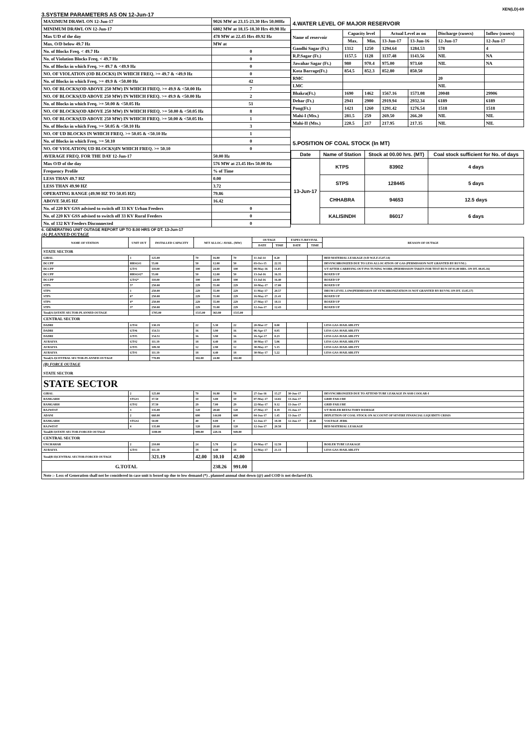XEN(LD)-69
3.SYSTEM PARAMETERS AS ON 12-Jun-17
| MAXIMUM DRAWL ON 12-Jun-17 | 9026 MW at 23.15-23.30 Hrs 50.00Hz |
| MINIMUM DRAWL ON 12-Jun-17 | 6802 MW at 18.15-18.30 Hrs 49.98 Hz |
| Max U/D of the day | 478 MW at 22.45 Hrs 49.92 Hz |
| Max. O/D below 49.7 Hz | MW at |
| No. of Blocks Freq. < 49.7 Hz | 0 |
| No. of Violation Blocks Freq. < 49.7 Hz | 0 |
| No. of Blocks in which Freq. >= 49.7 & <49.9 Hz | 0 |
| NO. OF VIOLATION (OD BLOCKS) IN WHICH FREQ. >= 49.7 & <49.9 Hz | 0 |
| No. of Blocks in which Freq. >= 49.9 & <50.00 Hz | 42 |
| NO. OF BLOCKS(OD ABOVE 250 MW) IN WHICH FREQ. >= 49.9 & <50.00 Hz | 7 |
| NO. OF BLOCKS(UD ABOVE 250 MW) IN WHICH FREQ. >= 49.9 & <50.00 Hz | 2 |
| No. of Blocks in which Freq. >= 50.00 & <50.05 Hz | 51 |
| NO. OF BLOCKS(OD ABOVE 250 MW) IN WHICH FREQ. >= 50.00 & <50.05 Hz | 8 |
| NO. OF BLOCKS(UD ABOVE 250 MW) IN WHICH FREQ. >= 50.00 & <50.05 Hz | 1 |
| No. of Blocks in which Freq. >= 50.05 & <50.10 Hz | 3 |
| NO. OF UD BLOCKS IN WHICH FREQ. >= 50.05 & <50.10 Hz | 1 |
| No. of Blocks in which Freq. >= 50.10 | 0 |
| NO. OF VIOLATION( UD BLOCKS)IN WHICH FREQ. >= 50.10 | 0 |
| AVERAGE FREQ. FOR THE DAY 12-Jun-17 | 50.00 Hz |
| Max O/D of the day | 576 MW at 23.45 Hrs 50.00 Hz |
| Frequency Profile | % of Time |
| LESS THAN 49.7 HZ | 0.00 |
| LESS THAN 49.90 HZ | 3.72 |
| OPERATING RANGE (49.90 HZ TO 50.05 HZ) | 79.86 |
| ABOVE 50.05 HZ | 16.42 |
| No. of 220 KV GSS advised to switch off 33 KV Urban Feeders | 0 |
| No. of 220 KV GSS advised to switch off 33 KV Rural Feeders | 0 |
| No. of 132 KV Feeders Disconnected | 0 |
4.WATER LEVEL OF MAJOR RESERVOIR
| Name of reservoir | Capacity level | | Actual Level as on | | Discharge (cusecs) | Inflow (cusecs) |
| | Max. | Min. | 13-Jun-17 | 13-Jun-16 | 12-Jun-17 | 12-Jun-17 |
| Gandhi Sagar (Ft.) | 1312 | 1250 | 1294.64 | 1284.53 | 578 | 4 |
| R.P.Sagar (Ft.) | 1157.5 | 1128 | 1137.48 | 1143.56 | NIL | NA |
| Jawahar Sagar (Ft.) | 980 | 970.4 | 975.00 | 973.60 | NIL | NA |
| Kota Barrage(Ft.) | 854.5 | 852.3 | 852.80 | 850.50 | | |
| RMC | | | | | 20 | |
| LMC | | | | | NIL | |
| Bhakra(Ft.) | 1690 | 1462 | 1567.16 | 1573.08 | 20048 | 29906 |
| Dehar (Ft.) | 2941 | 2900 | 2919.94 | 2932.34 | 6189 | 6189 |
| Pong(Ft.) | 1421 | 1260 | 1291.42 | 1276.54 | 1518 | 1518 |
| Mahi-I (Mts.) | 281.5 | 259 | 269.50 | 266.20 | NIL | NIL |
| Mahi-II (Mts.) | 220.5 | 217 | 217.95 | 217.35 | NIL | NIL |
5.POSITION OF COAL STOCK (In MT)
| Date | Name of Station | Stock at 00.00 hrs. (MT) | Coal stock sufficient for No. of days |
| 13-Jun-17 | KTPS | 83902 | 4 days |
| | STPS | 128445 | 5 days |
| | CHHABRA | 94653 | 12.5 days |
| | KALISINDH | 86017 | 6 days |
6. GENERATING UNIT OUTAGE REPORT UP TO 8.00 HRS OF DT. 13-Jun-17
(A) PLANNED OUTAGE
| NAME OF STATION | UNIT OUT | INSTALLED CAPACITY | NET ALLOC./ AVAIL. (MW) | | | OUTAGE | | EXPECT./REVIVAL | | REASON OF OUTAGE |
| --- | --- | --- | --- | --- | --- | --- | --- | --- | --- | --- |
| | | | | | | DATE | TIME | DATE | TIME | |
| STATE SECTOR | | | | | | | | | | |
| GIRAL | 1 | 125.00 | 70 | 16.80 | 70 | 11-Jul-14 | 8.20 | | | BED MATERIAL LEAKAGE (S/D W.E.F.15.07.14) |
| DCCPP | HRSG#1 | 55.00 | 50 | 12.00 | 50 | 03-Oct-15 | 22.35 | | | DESYNCHRONIZED DUE TO LESS ALLOCATION OF GAS (PERMISSION NOT GRANTED BY RUVNL) |
| DCCPP | GT#1 | 110.00 | 100 | 24.00 | 100 | 08-May-16 | 11.05 | | | S/T AFTER CARRYING OUT PSS TUNING WORK (PERMISSION TAKEN FOR TEST RUN OF 01.00 HRS. ON DT. 08.05.16) |
| DCCPP | HRSG#2* | 55.00 | 50 | 12.00 | 50 | 13-Jul-16 | 16.35 | | | BOXED UP |
| DCCPP | GT#2* | 110.00 | 100 | 24.00 | 100 | 13-Jul-16 | 16.40 | | | BOXED UP |
| STPS | 5* | 250.00 | 229 | 55.00 | 229 | 10-May-17 | 17.00 | | | BOXED UP |
| STPS | 1 | 250.00 | 229 | 55.00 | 229 | 11-May-17 | 20.57 | | | DRUM LEVEL LOW(PERMISSION OF SYNCHRONIZATION IS NOT GRANTED BY RUVNL ON DT. 13.05.17) |
| STPS | 6* | 250.00 | 229 | 55.00 | 229 | 16-May-17 | 21.41 | | | BOXED UP |
| STPS | 4* | 250.00 | 229 | 55.00 | 229 | 27-May-17 | 18.11 | | | BOXED UP |
| STPS | 3* | 250.00 | 229 | 55.00 | 229 | 12-Jun-17 | 12.43 | | | BOXED UP |
| Total(A I)STATE SECTOR-PLANNED OUTAGE | | 1705.00 | 1515.00 | 363.80 | 1515.00 | | | | | |
| CENTRAL SECTOR | | | | | | | | | | |
| DADRI | GT#4 | 130.19 | 22 | 5.30 | 22 | 20-Mar-17 | 8.00 | | | LESS GAS AVAILABLITY |
| DADRI | GT#6 | 154.51 | 16 | 3.90 | 16 | 06-Apr-17 | 0.05 | | | LESS GAS AVAILABLITY |
| DADRI | GT#5 | 154.51 | 16 | 3.90 | 16 | 16-Apr-17 | 0.23 | | | LESS GAS AVAILABLITY |
| AURAIYA | GT#2 | 111.19 | 18 | 4.40 | 18 | 30-May-17 | 5.06 | | | LESS GAS AVAILABLITY |
| AURAIYA | GT#5 | 109.30 | 12 | 2.90 | 12 | 30-May-17 | 5.15 | | | LESS GAS AVAILABLITY |
| AURAIYA | GT#1 | 111.19 | 18 | 4.40 | 18 | 30-May-17 | 5.22 | | | LESS GAS AVAILABLITY |
| Total(A-I)CENTRAL SECTOR-PLANNED OUTAGE | | 770.89 | 102.00 | 24.80 | 102.00 | | | | | |
| (B) FORCE OUTAGE STATE SECTOR | | | | | | | | | | |
| STATE SECTOR | | | | | | | | | | |
| GIRAL | 2 | 125.00 | 70 | 16.80 | 70 | 27-Jan-16 | 15.27 | 30-Jun-17 | | DESYNCHRONIZED DUE TO ATTEND TUBE LEAKAGE IN ASH COOLAR-I |
| RAMGARH | STG#1 | 37.50 | 10 | 3.00 | 10 | 07-May-17 | 14.02 | 13-Jun-17 | | GRID FAILURE |
| RAMGARH | GT#2 | 37.50 | 29 | 7.00 | 29 | 22-May-17 | 9.12 | 13-Jun-17 | | GRID FAILURE |
| RAJWEST | 3 | 135.00 | 120 | 28.68 | 120 | 27-May-17 | 8.19 | 15-Jun-17 | | S/T BOILER REFACTORY DAMAGE |
| ADANI | 2 | 660.00 | 600 | 144.00 | 600 | 04-Jun-17 | 1.45 | 13-Jun-17 | | DEPLETION OF COAL STOCK ON ACCOUNT OF SEVERE FINANCIAL LIQUIDITY CRISIS |
| RAMGARH | STG#2 | 50.00 | 40 | 0.00 | 0 | 12-Jun-17 | 18.38 | 12-Jun-17 | 20.48 | VOLTAGE JERK |
| RAJWEST | 4 | 135.00 | 120 | 28.68 | 120 | 12-Jun-17 | 20.58 | | | BED MATERIAL LEAKAGE |
| Total(B I)STATE SECTOR-FORCED OUTAGE | | 1180.00 | 989.00 | 228.16 | 949.00 | | | | | |
| CENTRAL SECTOR | | | | | | | | | | |
| UNCHAHAR | 2 | 210.00 | 24 | 5.70 | 24 | 19-May-17 | 12.59 | | | BOILER TUBE LEAKAGE |
| AURAIYA | GT#3 | 111.19 | 18 | 4.40 | 18 | 12-May-17 | 21.13 | | | LESS GAS AVAILABLITY |
| Total(B II)CENTRAL SECTOR-FORCED OUTAGE | | 321.19 | 42.00 | 10.10 | 42.00 | | | | | |
| G.TOTAL | | | | 238.26 | 991.00 | | | | | |
| Note :- Loss of Generation shall not be considered in case unit is boxed up due to low demand (*) , planned annual shut down (@) and COD is not declared ($). | | | | | | | | | | |